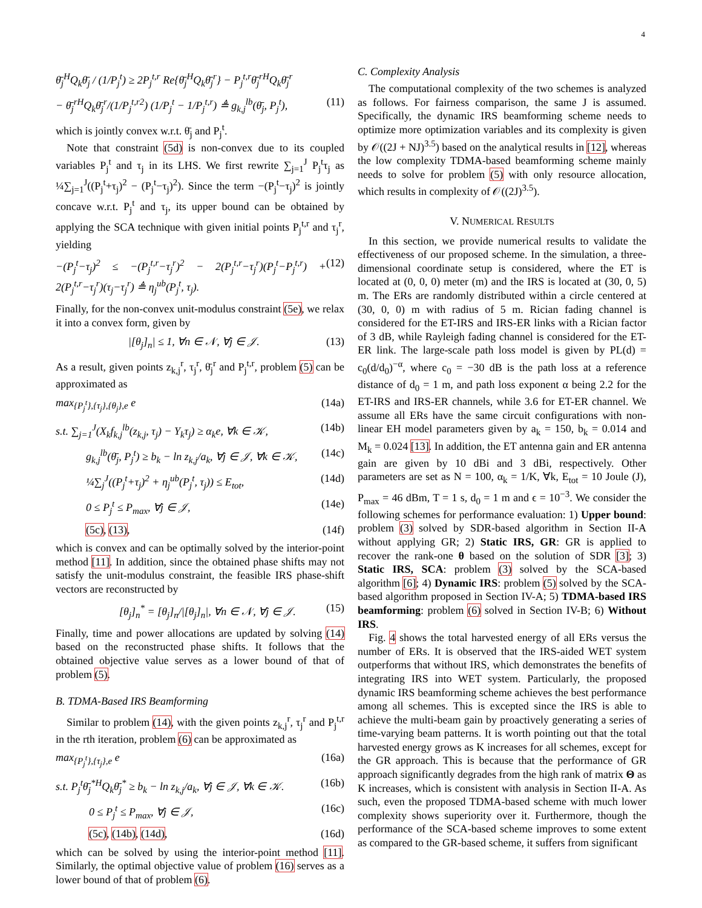4
θ̄<sub>j</sub><sup>H</sup>Q<sub>k</sub>θ̄<sub>j</sub> / (1/P<sub>j</sub><sup>t</sup>) ≥ 2P<sub>j</sub><sup>t,r</sup> Re{θ̄<sub>j</sub><sup>H</sup>Q<sub>k</sub>θ̄<sub>j</sub><sup>r</sup>} − P<sub>j</sub><sup>t,r</sup>θ̄<sub>j</sub><sup>rH</sup>Q<sub>k</sub>θ̄<sub>j</sub><sup>r</sup>
− θ̄<sub>j</sub><sup>rH</sup>Q<sub>k</sub>θ̄<sub>j</sub><sup>r</sup>/(1/P<sub>j</sub><sup>t,r2</sup>) (1/P<sub>j</sub><sup>t</sup> − 1/P<sub>j</sub><sup>t,r</sup>) ≜ g<sub>k,j</sub><sup>lb</sup>(θ̄<sub>j</sub>, P<sub>j</sub><sup>t</sup>), (11)
which is jointly convex w.r.t. θ̄<sub>j</sub> and P<sub>j</sub><sup>t</sup>.
Note that constraint (5d) is non-convex due to its coupled variables P<sub>j</sub><sup>t</sup> and τ<sub>j</sub> in its LHS. We first rewrite ∑<sub>j=1</sub><sup>J</sup> P<sub>j</sub><sup>t</sup>τ<sub>j</sub> as ¼∑<sub>j=1</sub><sup>J</sup>((P<sub>j</sub><sup>t</sup>+τ<sub>j</sub>)<sup>2</sup> − (P<sub>j</sub><sup>t</sup>−τ<sub>j</sub>)<sup>2</sup>). Since the term −(P<sub>j</sub><sup>t</sup>−τ<sub>j</sub>)<sup>2</sup> is jointly concave w.r.t. P<sub>j</sub><sup>t</sup> and τ<sub>j</sub>, its upper bound can be obtained by applying the SCA technique with given initial points P<sub>j</sub><sup>t,r</sup> and τ<sub>j</sub><sup>r</sup>, yielding
−(P<sub>j</sub><sup>t</sup>−τ<sub>j</sub>)<sup>2</sup> ≤ −(P<sub>j</sub><sup>t,r</sup>−τ<sub>j</sub><sup>r</sup>)<sup>2</sup> − 2(P<sub>j</sub><sup>t,r</sup>−τ<sub>j</sub><sup>r</sup>)(P<sub>j</sub><sup>t</sup>−P<sub>j</sub><sup>t,r</sup>) + 2(P<sub>j</sub><sup>t,r</sup>−τ<sub>j</sub><sup>r</sup>)(τ<sub>j</sub>−τ<sub>j</sub><sup>r</sup>) ≜ η<sub>j</sub><sup>ub</sup>(P<sub>j</sub><sup>t</sup>, τ<sub>j</sub>). (12)
Finally, for the non-convex unit-modulus constraint (5e), we relax it into a convex form, given by
|[θ<sub>j</sub>]<sub>n</sub>| ≤ 1, ∀n ∈ 𝒩, ∀j ∈ 𝒥. (13)
As a result, given points z<sub>k,j</sub><sup>r</sup>, τ<sub>j</sub><sup>r</sup>, θ̄<sub>j</sub><sup>r</sup> and P<sub>j</sub><sup>t,r</sup>, problem (5) can be approximated as
max<sub>{P<sub>j</sub><sup>t</sup>},{τ<sub>j</sub>},{θ<sub>j</sub>},e</sub> e (14a)
s.t. ∑<sub>j=1</sub><sup>J</sup>(X<sub>k</sub>f<sub>k,j</sub><sup>lb</sup>(z<sub>k,j</sub>, τ<sub>j</sub>) − Y<sub>k</sub>τ<sub>j</sub>) ≥ α<sub>k</sub>e, ∀k ∈ 𝒦, (14b)
g<sub>k,j</sub><sup>lb</sup>(θ̄<sub>j</sub>, P<sub>j</sub><sup>t</sup>) ≥ b<sub>k</sub> − ln z<sub>k,j</sub>/a<sub>k</sub>, ∀j ∈ 𝒥, ∀k ∈ 𝒦, (14c)
¼∑<sub>j</sub><sup>J</sup>((P<sub>j</sub><sup>t</sup>+τ<sub>j</sub>)<sup>2</sup> + η<sub>j</sub><sup>ub</sup>(P<sub>j</sub><sup>t</sup>, τ<sub>j</sub>)) ≤ E<sub>tot</sub>, (14d)
0 ≤ P<sub>j</sub><sup>t</sup> ≤ P<sub>max</sub>, ∀j ∈ 𝒥, (14e)
(5c), (13), (14f)
which is convex and can be optimally solved by the interior-point method [11]. In addition, since the obtained phase shifts may not satisfy the unit-modulus constraint, the feasible IRS phase-shift vectors are reconstructed by
[θ<sub>j</sub>]<sub>n</sub><sup>*</sup> = [θ<sub>j</sub>]<sub>n</sub>/|[θ<sub>j</sub>]<sub>n</sub>|, ∀n ∈ 𝒩, ∀j ∈ 𝒥. (15)
Finally, time and power allocations are updated by solving (14) based on the reconstructed phase shifts. It follows that the obtained objective value serves as a lower bound of that of problem (5).
B. TDMA-Based IRS Beamforming
Similar to problem (14), with the given points z<sub>k,j</sub><sup>r</sup>, τ<sub>j</sub><sup>r</sup> and P<sub>j</sub><sup>t,r</sup> in the rth iteration, problem (6) can be approximated as
max<sub>{P<sub>j</sub><sup>t</sup>},{τ<sub>j</sub>},e</sub> e (16a)
s.t. P<sub>j</sub><sup>t</sup>θ̄<sub>j</sub><sup>*H</sup>Q<sub>k</sub>θ̄<sub>j</sub><sup>*</sup> ≥ b<sub>k</sub> − ln z<sub>k,j</sub>/a<sub>k</sub>, ∀j ∈ 𝒥, ∀k ∈ 𝒦. (16b)
0 ≤ P<sub>j</sub><sup>t</sup> ≤ P<sub>max</sub>, ∀j ∈ 𝒥, (16c)
(5c), (14b), (14d), (16d)
which can be solved by using the interior-point method [11]. Similarly, the optimal objective value of problem (16) serves as a lower bound of that of problem (6).
C. Complexity Analysis
The computational complexity of the two schemes is analyzed as follows. For fairness comparison, the same J is assumed. Specifically, the dynamic IRS beamforming scheme needs to optimize more optimization variables and its complexity is given by 𝒪((2J + NJ)<sup>3.5</sup>) based on the analytical results in [12], whereas the low complexity TDMA-based beamforming scheme mainly needs to solve for problem (5) with only resource allocation, which results in complexity of 𝒪((2J)<sup>3.5</sup>).
V. NUMERICAL RESULTS
In this section, we provide numerical results to validate the effectiveness of our proposed scheme. In the simulation, a three-dimensional coordinate setup is considered, where the ET is located at (0, 0, 0) meter (m) and the IRS is located at (30, 0, 5) m. The ERs are randomly distributed within a circle centered at (30, 0, 0) m with radius of 5 m. Rician fading channel is considered for the ET-IRS and IRS-ER links with a Rician factor of 3 dB, while Rayleigh fading channel is considered for the ET-ER link. The large-scale path loss model is given by PL(d) = c<sub>0</sub>(d/d<sub>0</sub>)<sup>−α</sup>, where c<sub>0</sub> = −30 dB is the path loss at a reference distance of d<sub>0</sub> = 1 m, and path loss exponent α being 2.2 for the ET-IRS and IRS-ER channels, while 3.6 for ET-ER channel. We assume all ERs have the same circuit configurations with non-linear EH model parameters given by a<sub>k</sub> = 150, b<sub>k</sub> = 0.014 and M<sub>k</sub> = 0.024 [13]. In addition, the ET antenna gain and ER antenna gain are given by 10 dBi and 3 dBi, respectively. Other parameters are set as N = 100, α<sub>k</sub> = 1/K, ∀k, E<sub>tot</sub> = 10 Joule (J), P<sub>max</sub> = 46 dBm, T = 1 s, d<sub>0</sub> = 1 m and ϵ = 10<sup>−3</sup>. We consider the following schemes for performance evaluation: 1) Upper bound: problem (3) solved by SDR-based algorithm in Section II-A without applying GR; 2) Static IRS, GR: GR is applied to recover the rank-one θ based on the solution of SDR [3]; 3) Static IRS, SCA: problem (3) solved by the SCA-based algorithm [6]; 4) Dynamic IRS: problem (5) solved by the SCA-based algorithm proposed in Section IV-A; 5) TDMA-based IRS beamforming: problem (6) solved in Section IV-B; 6) Without IRS.
Fig. 4 shows the total harvested energy of all ERs versus the number of ERs. It is observed that the IRS-aided WET system outperforms that without IRS, which demonstrates the benefits of integrating IRS into WET system. Particularly, the proposed dynamic IRS beamforming scheme achieves the best performance among all schemes. This is excepted since the IRS is able to achieve the multi-beam gain by proactively generating a series of time-varying beam patterns. It is worth pointing out that the total harvested energy grows as K increases for all schemes, except for the GR approach. This is because that the performance of GR approach significantly degrades from the high rank of matrix Θ as K increases, which is consistent with analysis in Section II-A. As such, even the proposed TDMA-based scheme with much lower complexity shows superiority over it. Furthermore, though the performance of the SCA-based scheme improves to some extent as compared to the GR-based scheme, it suffers from significant